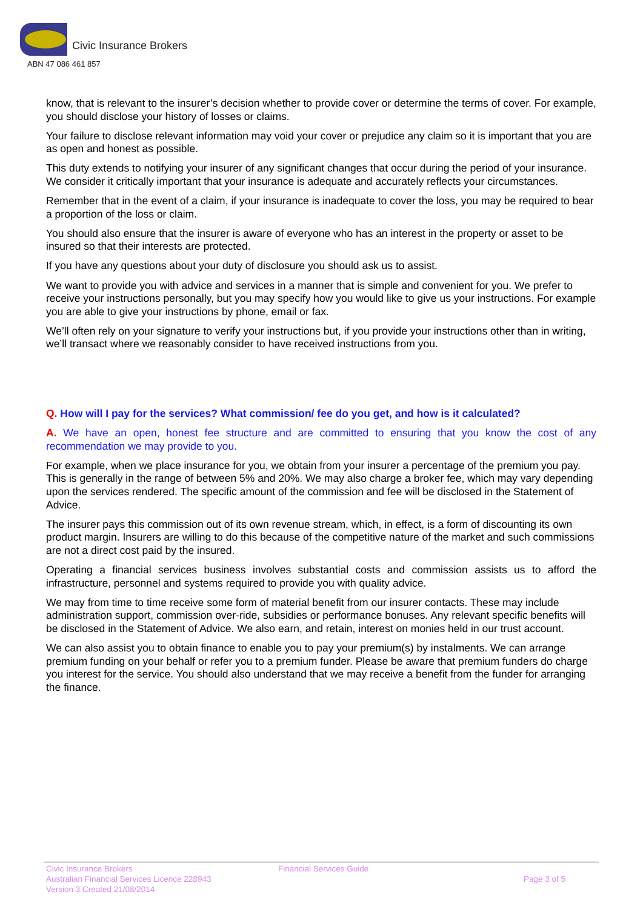Civic Insurance Brokers
ABN 47 086 461 857
know, that is relevant to the insurer’s decision whether to provide cover or determine the terms of cover. For example, you should disclose your history of losses or claims.
Your failure to disclose relevant information may void your cover or prejudice any claim so it is important that you are as open and honest as possible.
This duty extends to notifying your insurer of any significant changes that occur during the period of your insurance. We consider it critically important that your insurance is adequate and accurately reflects your circumstances.
Remember that in the event of a claim, if your insurance is inadequate to cover the loss, you may be required to bear a proportion of the loss or claim.
You should also ensure that the insurer is aware of everyone who has an interest in the property or asset to be insured so that their interests are protected.
If you have any questions about your duty of disclosure you should ask us to assist.
We want to provide you with advice and services in a manner that is simple and convenient for you. We prefer to receive your instructions personally, but you may specify how you would like to give us your instructions. For example you are able to give your instructions by phone, email or fax.
We’ll often rely on your signature to verify your instructions but, if you provide your instructions other than in writing, we’ll transact where we reasonably consider to have received instructions from you.
Q. How will I pay for the services? What commission/ fee do you get, and how is it calculated?
A. We have an open, honest fee structure and are committed to ensuring that you know the cost of any recommendation we may provide to you.
For example, when we place insurance for you, we obtain from your insurer a percentage of the premium you pay. This is generally in the range of between 5% and 20%. We may also charge a broker fee, which may vary depending upon the services rendered. The specific amount of the commission and fee will be disclosed in the Statement of Advice.
The insurer pays this commission out of its own revenue stream, which, in effect, is a form of discounting its own product margin. Insurers are willing to do this because of the competitive nature of the market and such commissions are not a direct cost paid by the insured.
Operating a financial services business involves substantial costs and commission assists us to afford the infrastructure, personnel and systems required to provide you with quality advice.
We may from time to time receive some form of material benefit from our insurer contacts. These may include administration support, commission over-ride, subsidies or performance bonuses. Any relevant specific benefits will be disclosed in the Statement of Advice. We also earn, and retain, interest on monies held in our trust account.
We can also assist you to obtain finance to enable you to pay your premium(s) by instalments. We can arrange premium funding on your behalf or refer you to a premium funder. Please be aware that premium funders do charge you interest for the service. You should also understand that we may receive a benefit from the funder for arranging the finance.
Civic Insurance Brokers
Australian Financial Services Licence 228943
Version 3 Created 21/08/2014
Financial Services Guide
Page 3 of 5